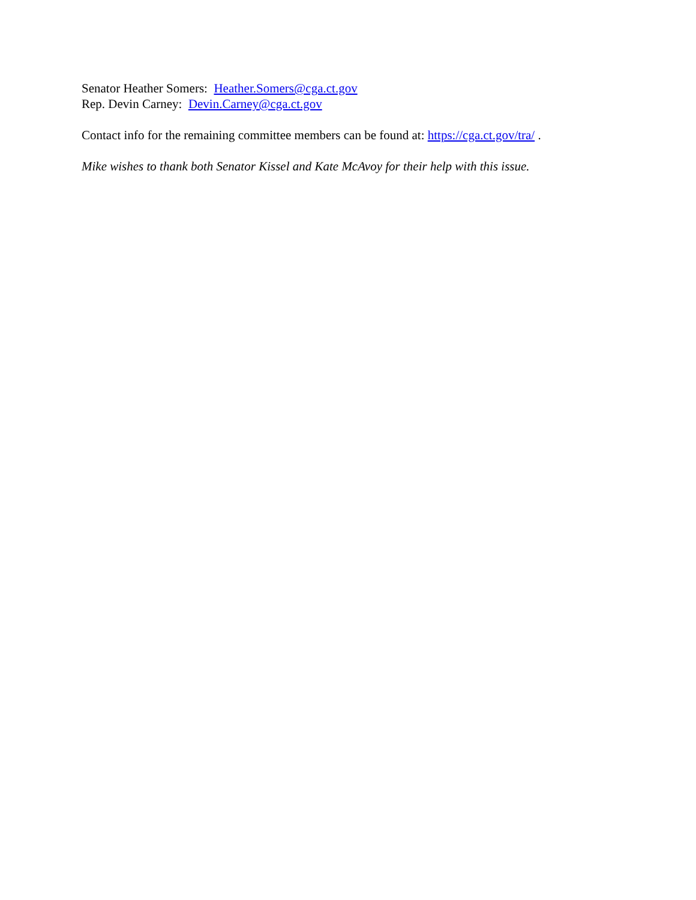Senator Heather Somers: Heather.Somers@cga.ct.gov
Rep. Devin Carney: Devin.Carney@cga.ct.gov
Contact info for the remaining committee members can be found at: https://cga.ct.gov/tra/ .
Mike wishes to thank both Senator Kissel and Kate McAvoy for their help with this issue.